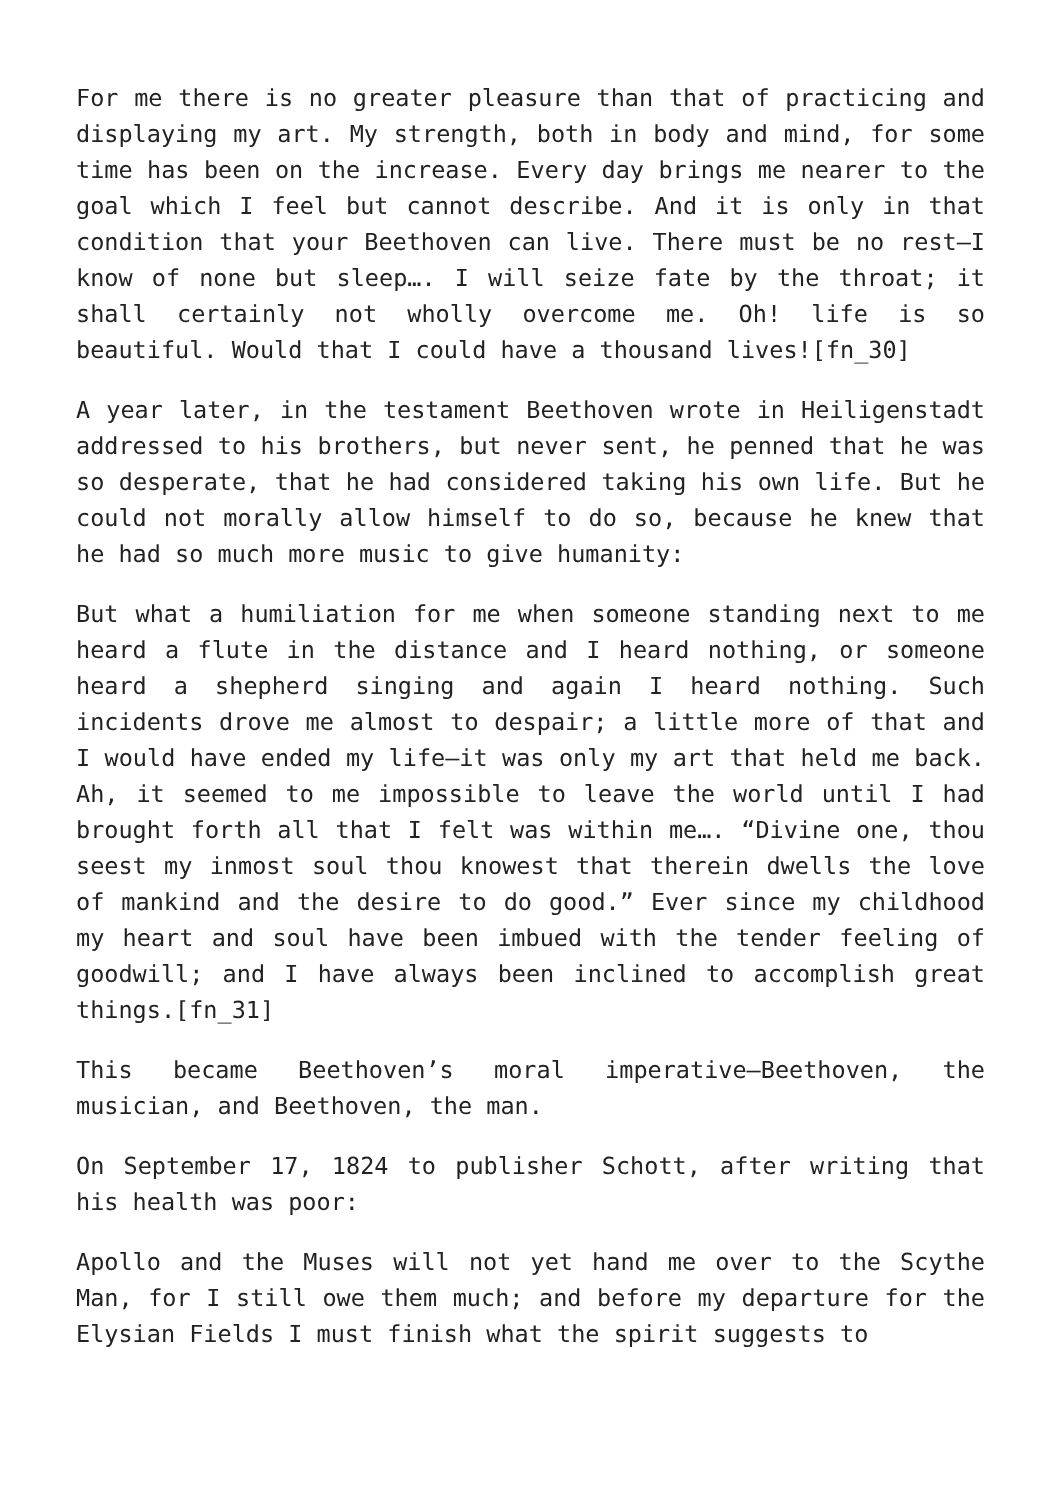For me there is no greater pleasure than that of practicing and displaying my art. My strength, both in body and mind, for some time has been on the increase. Every day brings me nearer to the goal which I feel but cannot describe. And it is only in that condition that your Beethoven can live. There must be no rest—I know of none but sleep…. I will seize fate by the throat; it shall certainly not wholly overcome me. Oh! life is so beautiful. Would that I could have a thousand lives![fn_30]
A year later, in the testament Beethoven wrote in Heiligenstadt addressed to his brothers, but never sent, he penned that he was so desperate, that he had considered taking his own life. But he could not morally allow himself to do so, because he knew that he had so much more music to give humanity:
But what a humiliation for me when someone standing next to me heard a flute in the distance and I heard nothing, or someone heard a shepherd singing and again I heard nothing. Such incidents drove me almost to despair; a little more of that and I would have ended my life—it was only my art that held me back. Ah, it seemed to me impossible to leave the world until I had brought forth all that I felt was within me…. “Divine one, thou seest my inmost soul thou knowest that therein dwells the love of mankind and the desire to do good.” Ever since my childhood my heart and soul have been imbued with the tender feeling of goodwill; and I have always been inclined to accomplish great things.[fn_31]
This became Beethoven’s moral imperative—Beethoven, the musician, and Beethoven, the man.
On September 17, 1824 to publisher Schott, after writing that his health was poor:
Apollo and the Muses will not yet hand me over to the Scythe Man, for I still owe them much; and before my departure for the Elysian Fields I must finish what the spirit suggests to